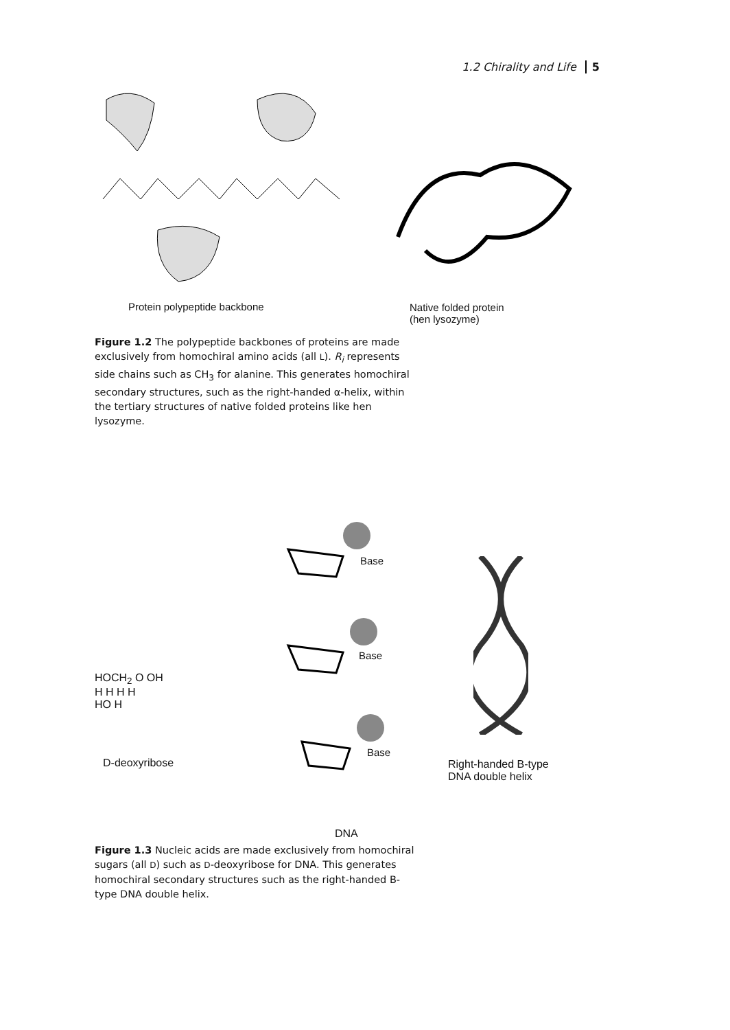1.2 Chirality and Life 5
Protein polypeptide backbone
Native folded protein
(hen lysozyme)
Figure 1.2 The polypeptide backbones of proteins are made exclusively from homochiral amino acids (all L). R<sub>i</sub> represents side chains such as CH<sub>3</sub> for alanine. This generates homochiral secondary structures, such as the right-handed α-helix, within the tertiary structures of native folded proteins like hen lysozyme.
Base
Base
Base
HOCH<sub>2</sub> O OH
H H H H
HO H
D-deoxyribose
Right-handed B-type
DNA double helix
DNA
Figure 1.3 Nucleic acids are made exclusively from homochiral sugars (all D) such as D-deoxyribose for DNA. This generates homochiral secondary structures such as the right-handed B-type DNA double helix.